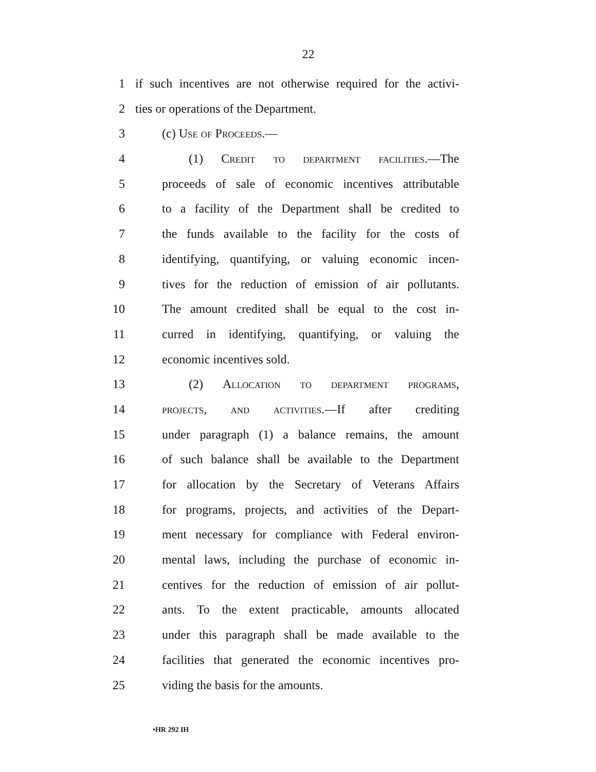22
1 if such incentives are not otherwise required for the activi-
2 ties or operations of the Department.
3 (c) Use of Proceeds.—
4 (1) Credit to department facilities.—The
5 proceeds of sale of economic incentives attributable
6 to a facility of the Department shall be credited to
7 the funds available to the facility for the costs of
8 identifying, quantifying, or valuing economic incen-
9 tives for the reduction of emission of air pollutants.
10 The amount credited shall be equal to the cost in-
11 curred in identifying, quantifying, or valuing the
12 economic incentives sold.
13 (2) Allocation to department programs,
14 projects, and activities.—If after crediting
15 under paragraph (1) a balance remains, the amount
16 of such balance shall be available to the Department
17 for allocation by the Secretary of Veterans Affairs
18 for programs, projects, and activities of the Depart-
19 ment necessary for compliance with Federal environ-
20 mental laws, including the purchase of economic in-
21 centives for the reduction of emission of air pollut-
22 ants. To the extent practicable, amounts allocated
23 under this paragraph shall be made available to the
24 facilities that generated the economic incentives pro-
25 viding the basis for the amounts.
•HR 292 IH